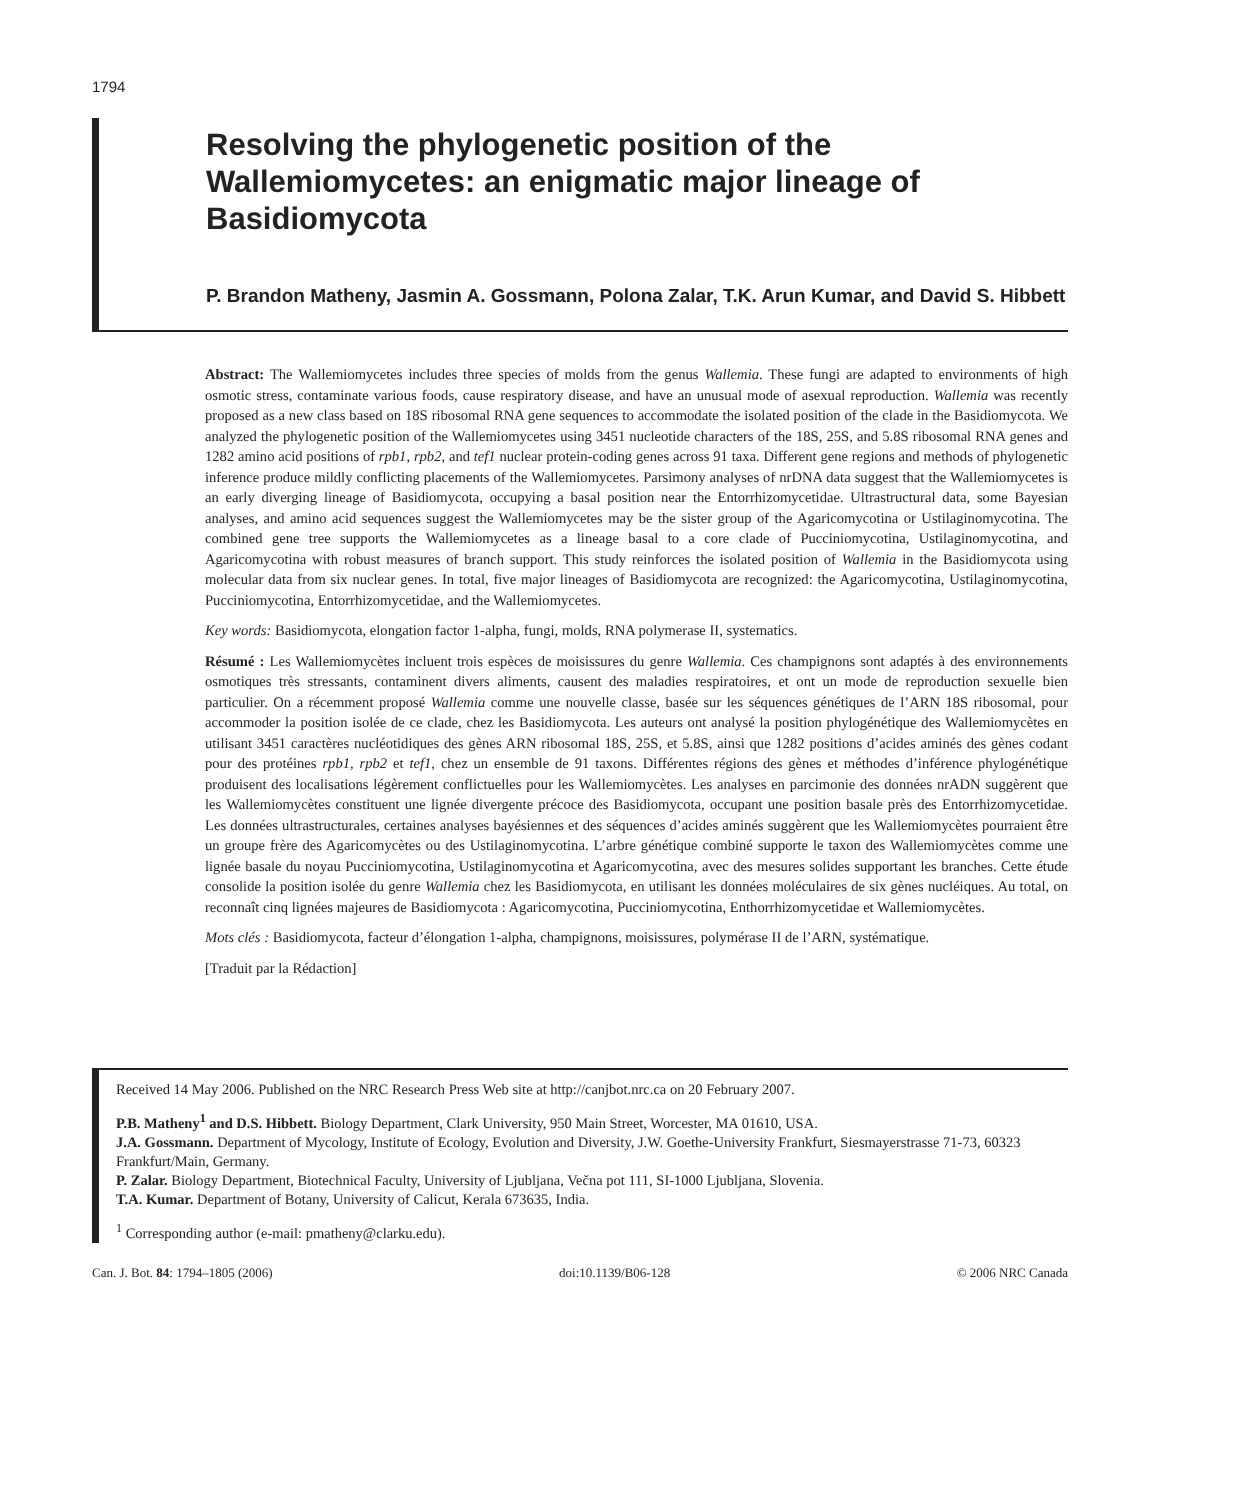1794
Resolving the phylogenetic position of the Wallemiomycetes: an enigmatic major lineage of Basidiomycota
P. Brandon Matheny, Jasmin A. Gossmann, Polona Zalar, T.K. Arun Kumar, and David S. Hibbett
Abstract: The Wallemiomycetes includes three species of molds from the genus Wallemia. These fungi are adapted to environments of high osmotic stress, contaminate various foods, cause respiratory disease, and have an unusual mode of asexual reproduction. Wallemia was recently proposed as a new class based on 18S ribosomal RNA gene sequences to accommodate the isolated position of the clade in the Basidiomycota. We analyzed the phylogenetic position of the Wallemiomycetes using 3451 nucleotide characters of the 18S, 25S, and 5.8S ribosomal RNA genes and 1282 amino acid positions of rpb1, rpb2, and tef1 nuclear protein-coding genes across 91 taxa. Different gene regions and methods of phylogenetic inference produce mildly conflicting placements of the Wallemiomycetes. Parsimony analyses of nrDNA data suggest that the Wallemiomycetes is an early diverging lineage of Basidiomycota, occupying a basal position near the Entorrhizomycetidae. Ultrastructural data, some Bayesian analyses, and amino acid sequences suggest the Wallemiomycetes may be the sister group of the Agaricomycotina or Ustilaginomycotina. The combined gene tree supports the Wallemiomycetes as a lineage basal to a core clade of Pucciniomycotina, Ustilaginomycotina, and Agaricomycotina with robust measures of branch support. This study reinforces the isolated position of Wallemia in the Basidiomycota using molecular data from six nuclear genes. In total, five major lineages of Basidiomycota are recognized: the Agaricomycotina, Ustilaginomycotina, Pucciniomycotina, Entorrhizomycetidae, and the Wallemiomycetes.
Key words: Basidiomycota, elongation factor 1-alpha, fungi, molds, RNA polymerase II, systematics.
Résumé : Les Wallemiomycètes incluent trois espèces de moisissures du genre Wallemia. Ces champignons sont adaptés à des environnements osmotiques très stressants, contaminent divers aliments, causent des maladies respiratoires, et ont un mode de reproduction sexuelle bien particulier. On a récemment proposé Wallemia comme une nouvelle classe, basée sur les séquences génétiques de l’ARN 18S ribosomal, pour accommoder la position isolée de ce clade, chez les Basidiomycota. Les auteurs ont analysé la position phylogénétique des Wallemiomycètes en utilisant 3451 caractères nucléotidiques des gènes ARN ribosomal 18S, 25S, et 5.8S, ainsi que 1282 positions d’acides aminés des gènes codant pour des protéines rpb1, rpb2 et tef1, chez un ensemble de 91 taxons. Différentes régions des gènes et méthodes d’inférence phylogénétique produisent des localisations légèrement conflictuelles pour les Wallemiomycètes. Les analyses en parcimonie des données nrADN suggèrent que les Wallemiomycètes constituent une lignée divergente précoce des Basidiomycota, occupant une position basale près des Entorrhizomycetidae. Les données ultrastructurales, certaines analyses bayésiennes et des séquences d’acides aminés suggèrent que les Wallemiomycètes pourraient être un groupe frère des Agaricomycètes ou des Ustilaginomycotina. L’arbre génétique combiné supporte le taxon des Wallemiomycètes comme une lignée basale du noyau Pucciniomycotina, Ustilaginomycotina et Agaricomycotina, avec des mesures solides supportant les branches. Cette étude consolide la position isolée du genre Wallemia chez les Basidiomycota, en utilisant les données moléculaires de six gènes nucléiques. Au total, on reconnaît cinq lignées majeures de Basidiomycota : Agaricomycotina, Pucciniomycotina, Enthorrhizomycetidae et Wallemiomycètes.
Mots clés : Basidiomycota, facteur d’élongation 1-alpha, champignons, moisissures, polymérase II de l’ARN, systématique.
[Traduit par la Rédaction]
Received 14 May 2006. Published on the NRC Research Press Web site at http://canjbot.nrc.ca on 20 February 2007.
P.B. Matheny<sup>1</sup> and D.S. Hibbett. Biology Department, Clark University, 950 Main Street, Worcester, MA 01610, USA.
J.A. Gossmann. Department of Mycology, Institute of Ecology, Evolution and Diversity, J.W. Goethe-University Frankfurt, Siesmayerstrasse 71-73, 60323 Frankfurt/Main, Germany.
P. Zalar. Biology Department, Biotechnical Faculty, University of Ljubljana, Večna pot 111, SI-1000 Ljubljana, Slovenia.
T.A. Kumar. Department of Botany, University of Calicut, Kerala 673635, India.
<sup>1</sup> Corresponding author (e-mail: pmatheny@clarku.edu).
Can. J. Bot. 84: 1794–1805 (2006) doi:10.1139/B06-128 © 2006 NRC Canada